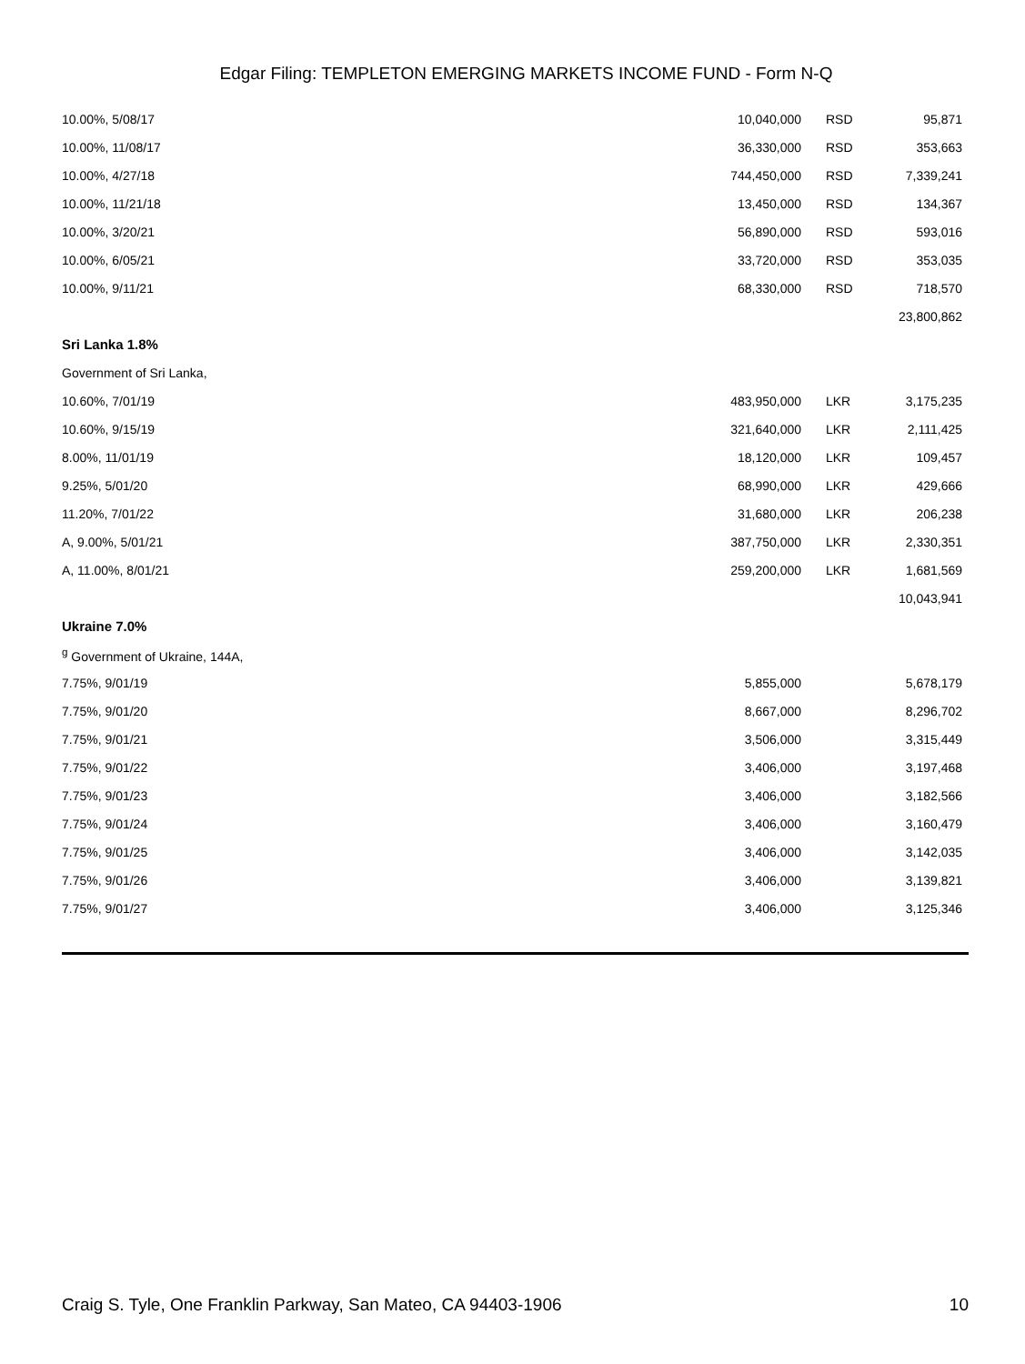Edgar Filing: TEMPLETON EMERGING MARKETS INCOME FUND - Form N-Q
| 10.00%, 5/08/17 | 10,040,000 | RSD | 95,871 |
| 10.00%, 11/08/17 | 36,330,000 | RSD | 353,663 |
| 10.00%, 4/27/18 | 744,450,000 | RSD | 7,339,241 |
| 10.00%, 11/21/18 | 13,450,000 | RSD | 134,367 |
| 10.00%, 3/20/21 | 56,890,000 | RSD | 593,016 |
| 10.00%, 6/05/21 | 33,720,000 | RSD | 353,035 |
| 10.00%, 9/11/21 | 68,330,000 | RSD | 718,570 |
| | | | 23,800,862 |
| Sri Lanka 1.8% | | | |
| Government of Sri Lanka, | | | |
| 10.60%, 7/01/19 | 483,950,000 | LKR | 3,175,235 |
| 10.60%, 9/15/19 | 321,640,000 | LKR | 2,111,425 |
| 8.00%, 11/01/19 | 18,120,000 | LKR | 109,457 |
| 9.25%, 5/01/20 | 68,990,000 | LKR | 429,666 |
| 11.20%, 7/01/22 | 31,680,000 | LKR | 206,238 |
| A, 9.00%, 5/01/21 | 387,750,000 | LKR | 2,330,351 |
| A, 11.00%, 8/01/21 | 259,200,000 | LKR | 1,681,569 |
| | | | 10,043,941 |
| Ukraine 7.0% | | | |
| <sup>g</sup> Government of Ukraine, 144A, | | | |
| 7.75%, 9/01/19 | 5,855,000 | | 5,678,179 |
| 7.75%, 9/01/20 | 8,667,000 | | 8,296,702 |
| 7.75%, 9/01/21 | 3,506,000 | | 3,315,449 |
| 7.75%, 9/01/22 | 3,406,000 | | 3,197,468 |
| 7.75%, 9/01/23 | 3,406,000 | | 3,182,566 |
| 7.75%, 9/01/24 | 3,406,000 | | 3,160,479 |
| 7.75%, 9/01/25 | 3,406,000 | | 3,142,035 |
| 7.75%, 9/01/26 | 3,406,000 | | 3,139,821 |
| 7.75%, 9/01/27 | 3,406,000 | | 3,125,346 |
Craig S. Tyle, One Franklin Parkway, San Mateo, CA 94403-1906 10